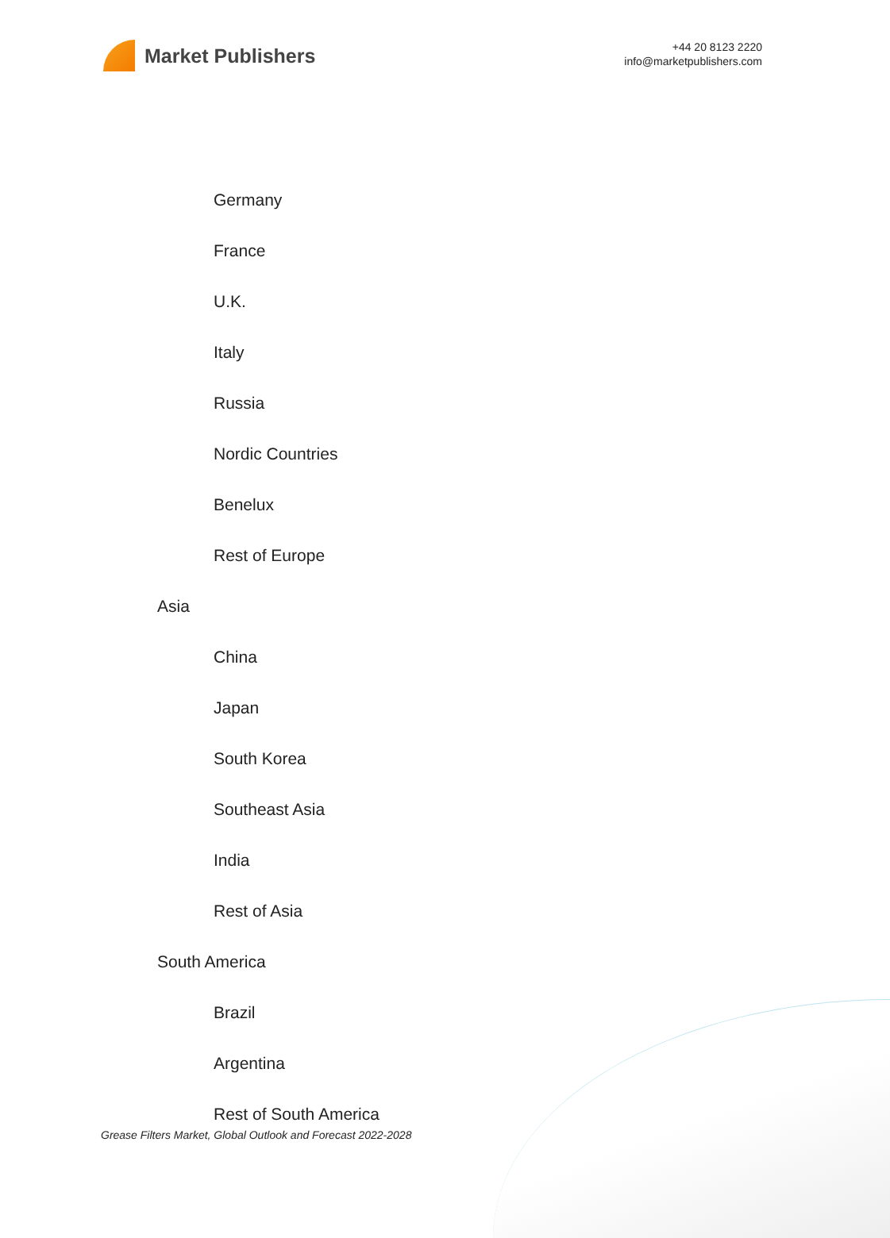Market Publishers
+44 20 8123 2220
info@marketpublishers.com
Germany
France
U.K.
Italy
Russia
Nordic Countries
Benelux
Rest of Europe
Asia
China
Japan
South Korea
Southeast Asia
India
Rest of Asia
South America
Brazil
Argentina
Rest of South America
Grease Filters Market, Global Outlook and Forecast 2022-2028